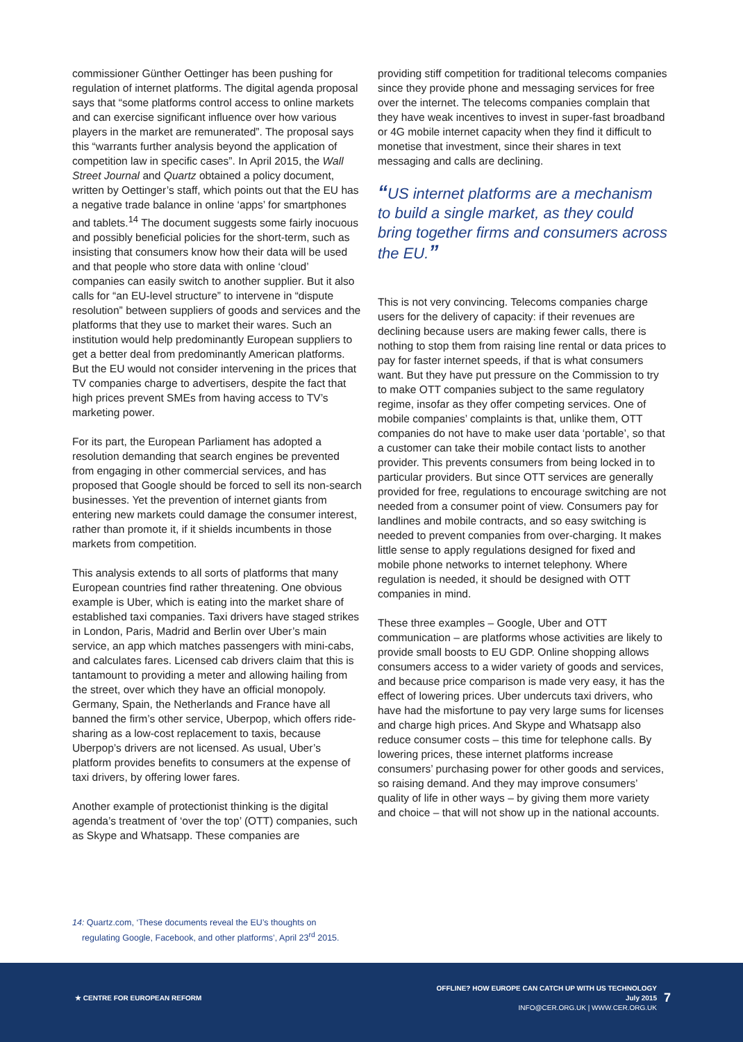commissioner Günther Oettinger has been pushing for regulation of internet platforms. The digital agenda proposal says that “some platforms control access to online markets and can exercise significant influence over how various players in the market are remunerated”. The proposal says this “warrants further analysis beyond the application of competition law in specific cases”. In April 2015, the Wall Street Journal and Quartz obtained a policy document, written by Oettinger’s staff, which points out that the EU has a negative trade balance in online ‘apps’ for smartphones and tablets.<sup>14</sup> The document suggests some fairly inocuous and possibly beneficial policies for the short-term, such as insisting that consumers know how their data will be used and that people who store data with online ‘cloud’ companies can easily switch to another supplier. But it also calls for “an EU-level structure” to intervene in “dispute resolution” between suppliers of goods and services and the platforms that they use to market their wares. Such an institution would help predominantly European suppliers to get a better deal from predominantly American platforms. But the EU would not consider intervening in the prices that TV companies charge to advertisers, despite the fact that high prices prevent SMEs from having access to TV’s marketing power.
For its part, the European Parliament has adopted a resolution demanding that search engines be prevented from engaging in other commercial services, and has proposed that Google should be forced to sell its non-search businesses. Yet the prevention of internet giants from entering new markets could damage the consumer interest, rather than promote it, if it shields incumbents in those markets from competition.
This analysis extends to all sorts of platforms that many European countries find rather threatening. One obvious example is Uber, which is eating into the market share of established taxi companies. Taxi drivers have staged strikes in London, Paris, Madrid and Berlin over Uber’s main service, an app which matches passengers with mini-cabs, and calculates fares. Licensed cab drivers claim that this is tantamount to providing a meter and allowing hailing from the street, over which they have an official monopoly. Germany, Spain, the Netherlands and France have all banned the firm’s other service, Uberpop, which offers ride-sharing as a low-cost replacement to taxis, because Uberpop’s drivers are not licensed. As usual, Uber’s platform provides benefits to consumers at the expense of taxi drivers, by offering lower fares.
Another example of protectionist thinking is the digital agenda’s treatment of ‘over the top’ (OTT) companies, such as Skype and Whatsapp. These companies are
providing stiff competition for traditional telecoms companies since they provide phone and messaging services for free over the internet. The telecoms companies complain that they have weak incentives to invest in super-fast broadband or 4G mobile internet capacity when they find it difficult to monetise that investment, since their shares in text messaging and calls are declining.
“US internet platforms are a mechanism to build a single market, as they could bring together firms and consumers across the EU.”
This is not very convincing. Telecoms companies charge users for the delivery of capacity: if their revenues are declining because users are making fewer calls, there is nothing to stop them from raising line rental or data prices to pay for faster internet speeds, if that is what consumers want. But they have put pressure on the Commission to try to make OTT companies subject to the same regulatory regime, insofar as they offer competing services. One of mobile companies’ complaints is that, unlike them, OTT companies do not have to make user data ‘portable’, so that a customer can take their mobile contact lists to another provider. This prevents consumers from being locked in to particular providers. But since OTT services are generally provided for free, regulations to encourage switching are not needed from a consumer point of view. Consumers pay for landlines and mobile contracts, and so easy switching is needed to prevent companies from over-charging. It makes little sense to apply regulations designed for fixed and mobile phone networks to internet telephony. Where regulation is needed, it should be designed with OTT companies in mind.
These three examples – Google, Uber and OTT communication – are platforms whose activities are likely to provide small boosts to EU GDP. Online shopping allows consumers access to a wider variety of goods and services, and because price comparison is made very easy, it has the effect of lowering prices. Uber undercuts taxi drivers, who have had the misfortune to pay very large sums for licenses and charge high prices. And Skype and Whatsapp also reduce consumer costs – this time for telephone calls. By lowering prices, these internet platforms increase consumers’ purchasing power for other goods and services, so raising demand. And they may improve consumers’ quality of life in other ways – by giving them more variety and choice – that will not show up in the national accounts.
14: Quartz.com, ‘These documents reveal the EU’s thoughts on
regulating Google, Facebook, and other platforms’, April 23<sup>rd</sup> 2015.
★ CENTRE FOR EUROPEAN REFORM
OFFLINE? HOW EUROPE CAN CATCH UP WITH US TECHNOLOGY
July 2015
INFO@CER.ORG.UK | WWW.CER.ORG.UK
7